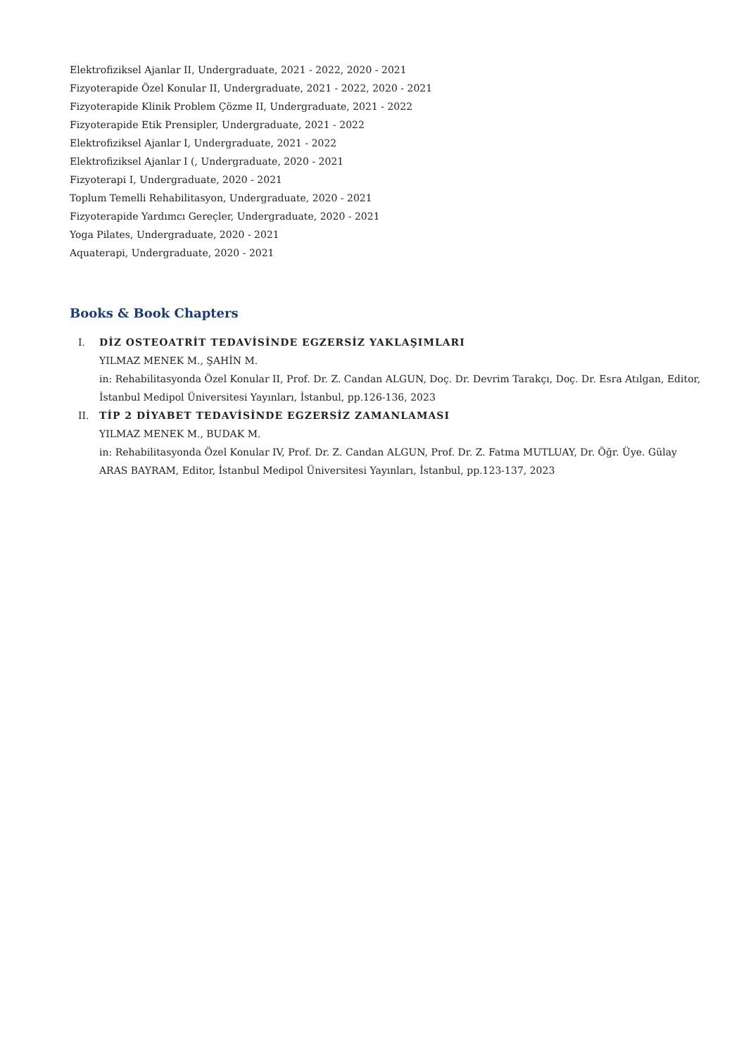Elektrofiziksel Ajanlar II, Undergraduate, 2021 - 2022, 2020 - 2021
Fizyoterapide Özel Konular II, Undergraduate, 2021 - 2022, 2020 - 2021
Fizyoterapide Klinik Problem Çözme II, Undergraduate, 2021 - 2022
Fizyoterapide Etik Prensipler, Undergraduate, 2021 - 2022
Elektrofiziksel Ajanlar I, Undergraduate, 2021 - 2022
Elektrofiziksel Ajanlar I (, Undergraduate, 2020 - 2021
Fizyoterapi I, Undergraduate, 2020 - 2021
Toplum Temelli Rehabilitasyon, Undergraduate, 2020 - 2021
Fizyoterapide Yardımcı Gereçler, Undergraduate, 2020 - 2021
Yoga Pilates, Undergraduate, 2020 - 2021
Aquaterapi, Undergraduate, 2020 - 2021
Books & Book Chapters
I. DİZ OSTEOATRİT TEDAVİSİNDE EGZERSİZ YAKLAŞIMLARI
YILMAZ MENEK M., ŞAHİN M.
in: Rehabilitasyonda Özel Konular II, Prof. Dr. Z. Candan ALGUN, Doç. Dr. Devrim Tarakçı, Doç. Dr. Esra Atılgan, Editor, İstanbul Medipol Üniversitesi Yayınları, İstanbul, pp.126-136, 2023
II. TİP 2 DİYABET TEDAVİSİNDE EGZERSİZ ZAMANLAMASI
YILMAZ MENEK M., BUDAK M.
in: Rehabilitasyonda Özel Konular IV, Prof. Dr. Z. Candan ALGUN, Prof. Dr. Z. Fatma MUTLUAY, Dr. Öğr. Üye. Gülay ARAS BAYRAM, Editor, İstanbul Medipol Üniversitesi Yayınları, İstanbul, pp.123-137, 2023